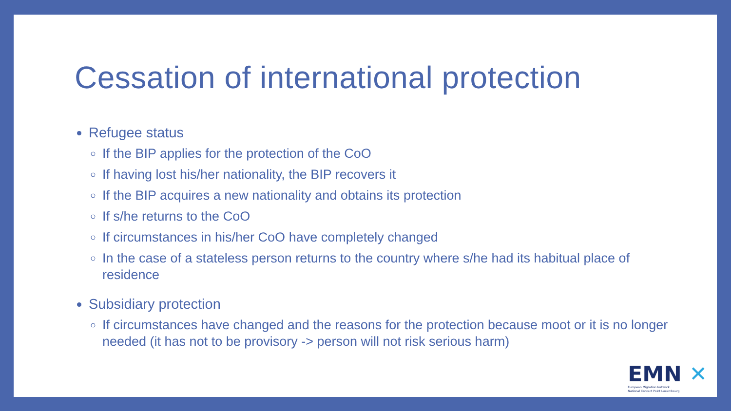Cessation of international protection
Refugee status
If the BIP applies for the protection of the CoO
If having lost his/her nationality, the BIP recovers it
If the BIP acquires a new nationality and obtains its protection
If s/he returns to the CoO
If circumstances in his/her CoO have completely changed
In the case of a stateless person returns to the country where s/he had its habitual place of residence
Subsidiary protection
If circumstances have changed and the reasons for the protection because moot or it is no longer needed (it has not to be provisory -> person will not risk serious harm)
EMN ✕
European Migration Network
National Contact Point Luxembourg